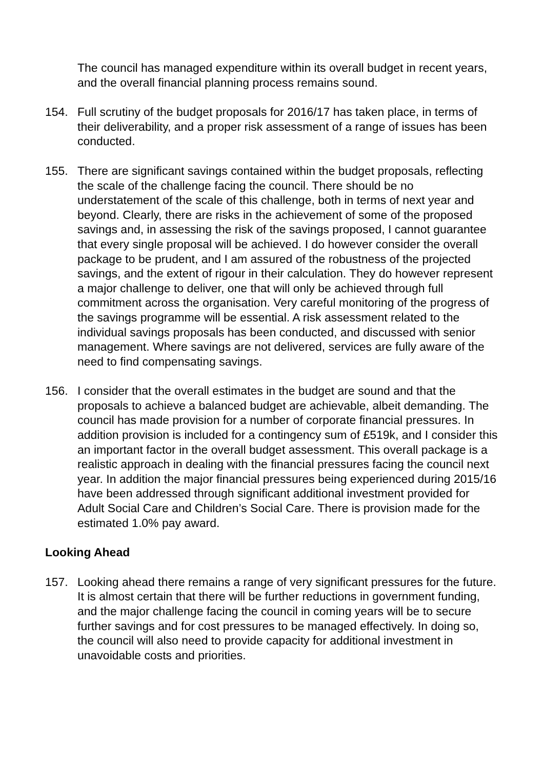The council has managed expenditure within its overall budget in recent years, and the overall financial planning process remains sound.
154. Full scrutiny of the budget proposals for 2016/17 has taken place, in terms of their deliverability, and a proper risk assessment of a range of issues has been conducted.
155. There are significant savings contained within the budget proposals, reflecting the scale of the challenge facing the council. There should be no understatement of the scale of this challenge, both in terms of next year and beyond. Clearly, there are risks in the achievement of some of the proposed savings and, in assessing the risk of the savings proposed, I cannot guarantee that every single proposal will be achieved. I do however consider the overall package to be prudent, and I am assured of the robustness of the projected savings, and the extent of rigour in their calculation. They do however represent a major challenge to deliver, one that will only be achieved through full commitment across the organisation. Very careful monitoring of the progress of the savings programme will be essential. A risk assessment related to the individual savings proposals has been conducted, and discussed with senior management. Where savings are not delivered, services are fully aware of the need to find compensating savings.
156. I consider that the overall estimates in the budget are sound and that the proposals to achieve a balanced budget are achievable, albeit demanding. The council has made provision for a number of corporate financial pressures. In addition provision is included for a contingency sum of £519k, and I consider this an important factor in the overall budget assessment. This overall package is a realistic approach in dealing with the financial pressures facing the council next year. In addition the major financial pressures being experienced during 2015/16 have been addressed through significant additional investment provided for Adult Social Care and Children’s Social Care. There is provision made for the estimated 1.0% pay award.
Looking Ahead
157. Looking ahead there remains a range of very significant pressures for the future. It is almost certain that there will be further reductions in government funding, and the major challenge facing the council in coming years will be to secure further savings and for cost pressures to be managed effectively. In doing so, the council will also need to provide capacity for additional investment in unavoidable costs and priorities.